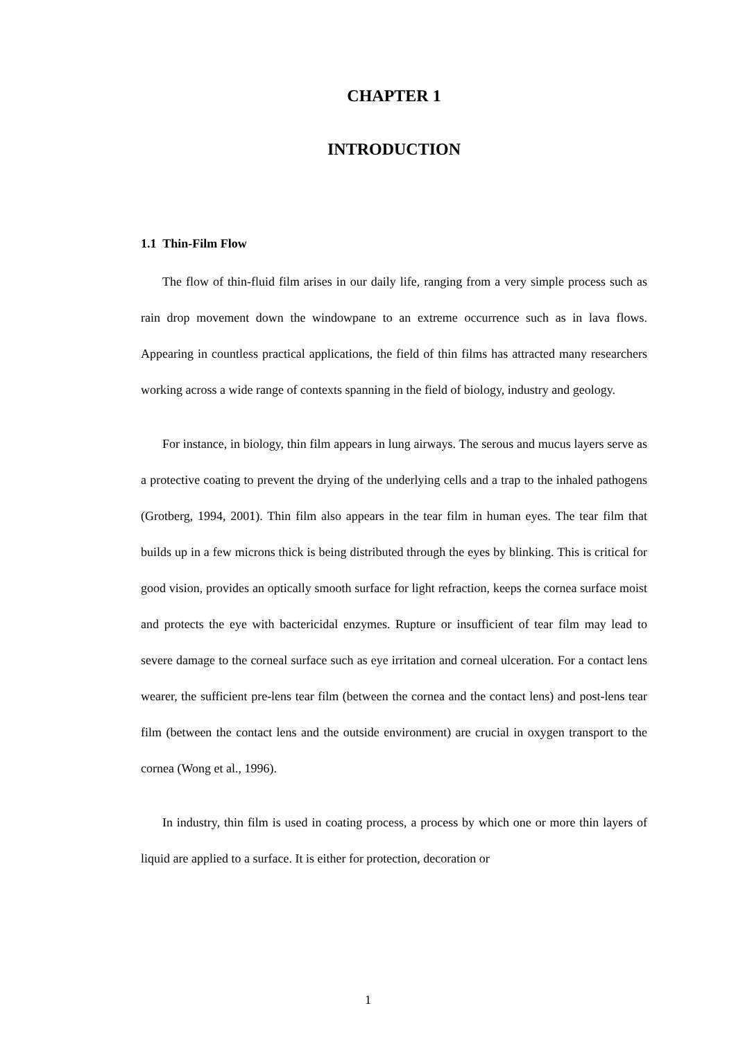CHAPTER 1
INTRODUCTION
1.1 Thin-Film Flow
The flow of thin-fluid film arises in our daily life, ranging from a very simple process such as rain drop movement down the windowpane to an extreme occurrence such as in lava flows. Appearing in countless practical applications, the field of thin films has attracted many researchers working across a wide range of contexts spanning in the field of biology, industry and geology.
For instance, in biology, thin film appears in lung airways. The serous and mucus layers serve as a protective coating to prevent the drying of the underlying cells and a trap to the inhaled pathogens (Grotberg, 1994, 2001). Thin film also appears in the tear film in human eyes. The tear film that builds up in a few microns thick is being distributed through the eyes by blinking. This is critical for good vision, provides an optically smooth surface for light refraction, keeps the cornea surface moist and protects the eye with bactericidal enzymes. Rupture or insufficient of tear film may lead to severe damage to the corneal surface such as eye irritation and corneal ulceration. For a contact lens wearer, the sufficient pre-lens tear film (between the cornea and the contact lens) and post-lens tear film (between the contact lens and the outside environment) are crucial in oxygen transport to the cornea (Wong et al., 1996).
In industry, thin film is used in coating process, a process by which one or more thin layers of liquid are applied to a surface. It is either for protection, decoration or
1